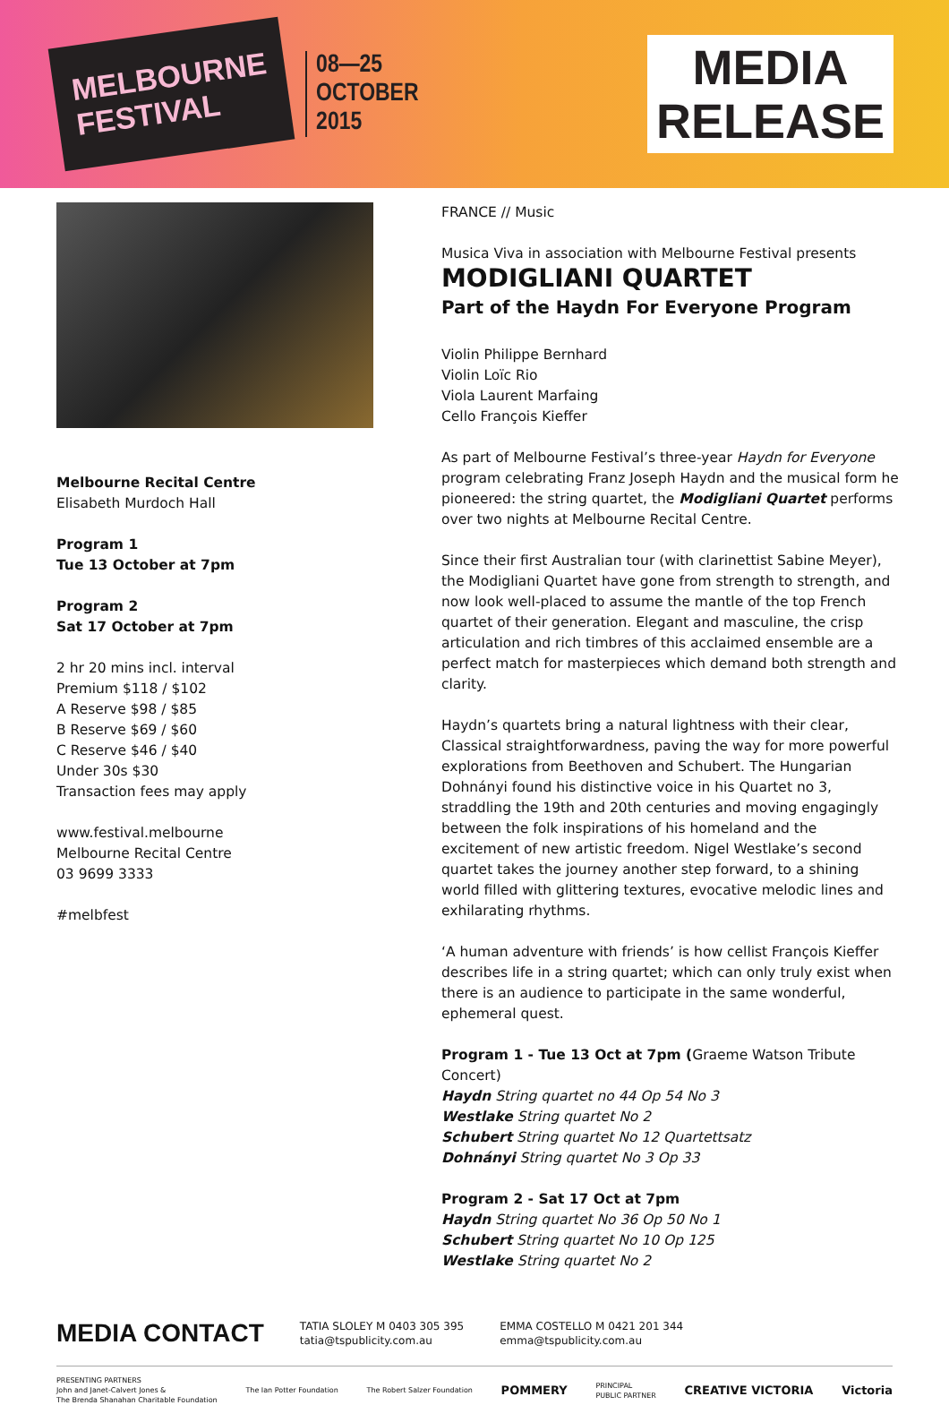MELBOURNE
FESTIVAL
08—25
OCTOBER
2015
MEDIA
RELEASE
Melbourne Recital Centre
Elisabeth Murdoch Hall
Program 1
Tue 13 October at 7pm
Program 2
Sat 17 October at 7pm
2 hr 20 mins incl. interval
Premium $118 / $102
A Reserve $98 / $85
B Reserve $69 / $60
C Reserve $46 / $40
Under 30s $30
Transaction fees may apply
www.festival.melbourne
Melbourne Recital Centre
03 9699 3333
#melbfest
FRANCE // Music
Musica Viva in association with Melbourne Festival presents
MODIGLIANI QUARTET
Part of the Haydn For Everyone Program
Violin Philippe Bernhard
Violin Loïc Rio
Viola Laurent Marfaing
Cello François Kieffer
As part of Melbourne Festival’s three-year Haydn for Everyone program celebrating Franz Joseph Haydn and the musical form he pioneered: the string quartet, the Modigliani Quartet performs over two nights at Melbourne Recital Centre.
Since their first Australian tour (with clarinettist Sabine Meyer), the Modigliani Quartet have gone from strength to strength, and now look well-placed to assume the mantle of the top French quartet of their generation. Elegant and masculine, the crisp articulation and rich timbres of this acclaimed ensemble are a perfect match for masterpieces which demand both strength and clarity.
Haydn’s quartets bring a natural lightness with their clear, Classical straightforwardness, paving the way for more powerful explorations from Beethoven and Schubert. The Hungarian Dohnányi found his distinctive voice in his Quartet no 3, straddling the 19th and 20th centuries and moving engagingly between the folk inspirations of his homeland and the excitement of new artistic freedom. Nigel Westlake’s second quartet takes the journey another step forward, to a shining world filled with glittering textures, evocative melodic lines and exhilarating rhythms.
‘A human adventure with friends’ is how cellist François Kieffer describes life in a string quartet; which can only truly exist when there is an audience to participate in the same wonderful, ephemeral quest.
Program 1 - Tue 13 Oct at 7pm (Graeme Watson Tribute Concert)
Haydn String quartet no 44 Op 54 No 3
Westlake String quartet No 2
Schubert String quartet No 12 Quartettsatz
Dohnányi String quartet No 3 Op 33
Program 2 - Sat 17 Oct at 7pm
Haydn String quartet No 36 Op 50 No 1
Schubert String quartet No 10 Op 125
Westlake String quartet No 2
MEDIA CONTACT
TATIA SLOLEY M 0403 305 395
tatia@tspublicity.com.au
EMMA COSTELLO M 0421 201 344
emma@tspublicity.com.au
PRESENTING PARTNERS
John and Janet-Calvert Jones &
The Brenda Shanahan Charitable Foundation
The Ian Potter Foundation The Robert Salzer Foundation
POMMERY
PRINCIPAL
PUBLIC PARTNER
CREATIVE VICTORIA Victoria